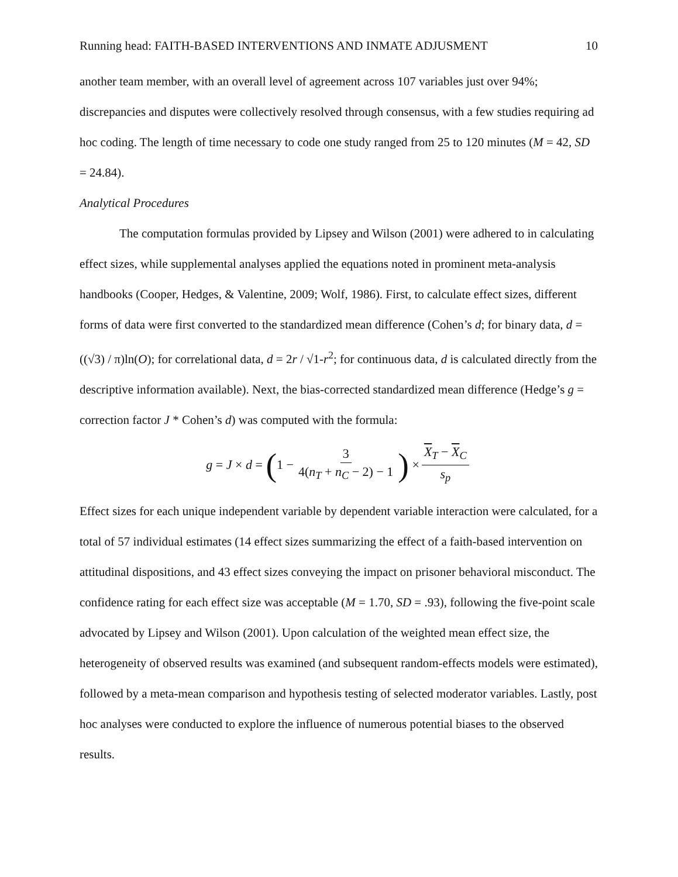Running head: FAITH-BASED INTERVENTIONS AND INMATE ADJUSMENT 10
another team member, with an overall level of agreement across 107 variables just over 94%; discrepancies and disputes were collectively resolved through consensus, with a few studies requiring ad hoc coding. The length of time necessary to code one study ranged from 25 to 120 minutes (M = 42, SD = 24.84).
Analytical Procedures
The computation formulas provided by Lipsey and Wilson (2001) were adhered to in calculating effect sizes, while supplemental analyses applied the equations noted in prominent meta-analysis handbooks (Cooper, Hedges, & Valentine, 2009; Wolf, 1986). First, to calculate effect sizes, different forms of data were first converted to the standardized mean difference (Cohen’s d; for binary data, d = ((√3) / π)ln(O); for correlational data, d = 2r / √1-r<sup>2</sup>; for continuous data, d is calculated directly from the descriptive information available). Next, the bias-corrected standardized mean difference (Hedge’s g = correction factor J * Cohen’s d) was computed with the formula:
g = J × d = (1 − 3 4(n<sub>T</sub> + n<sub>C</sub> − 2) − 1) × X<sub>T</sub> − X<sub>C</sub> s<sub>p</sub>
Effect sizes for each unique independent variable by dependent variable interaction were calculated, for a total of 57 individual estimates (14 effect sizes summarizing the effect of a faith-based intervention on attitudinal dispositions, and 43 effect sizes conveying the impact on prisoner behavioral misconduct. The confidence rating for each effect size was acceptable (M = 1.70, SD = .93), following the five-point scale advocated by Lipsey and Wilson (2001). Upon calculation of the weighted mean effect size, the heterogeneity of observed results was examined (and subsequent random-effects models were estimated), followed by a meta-mean comparison and hypothesis testing of selected moderator variables. Lastly, post hoc analyses were conducted to explore the influence of numerous potential biases to the observed results.